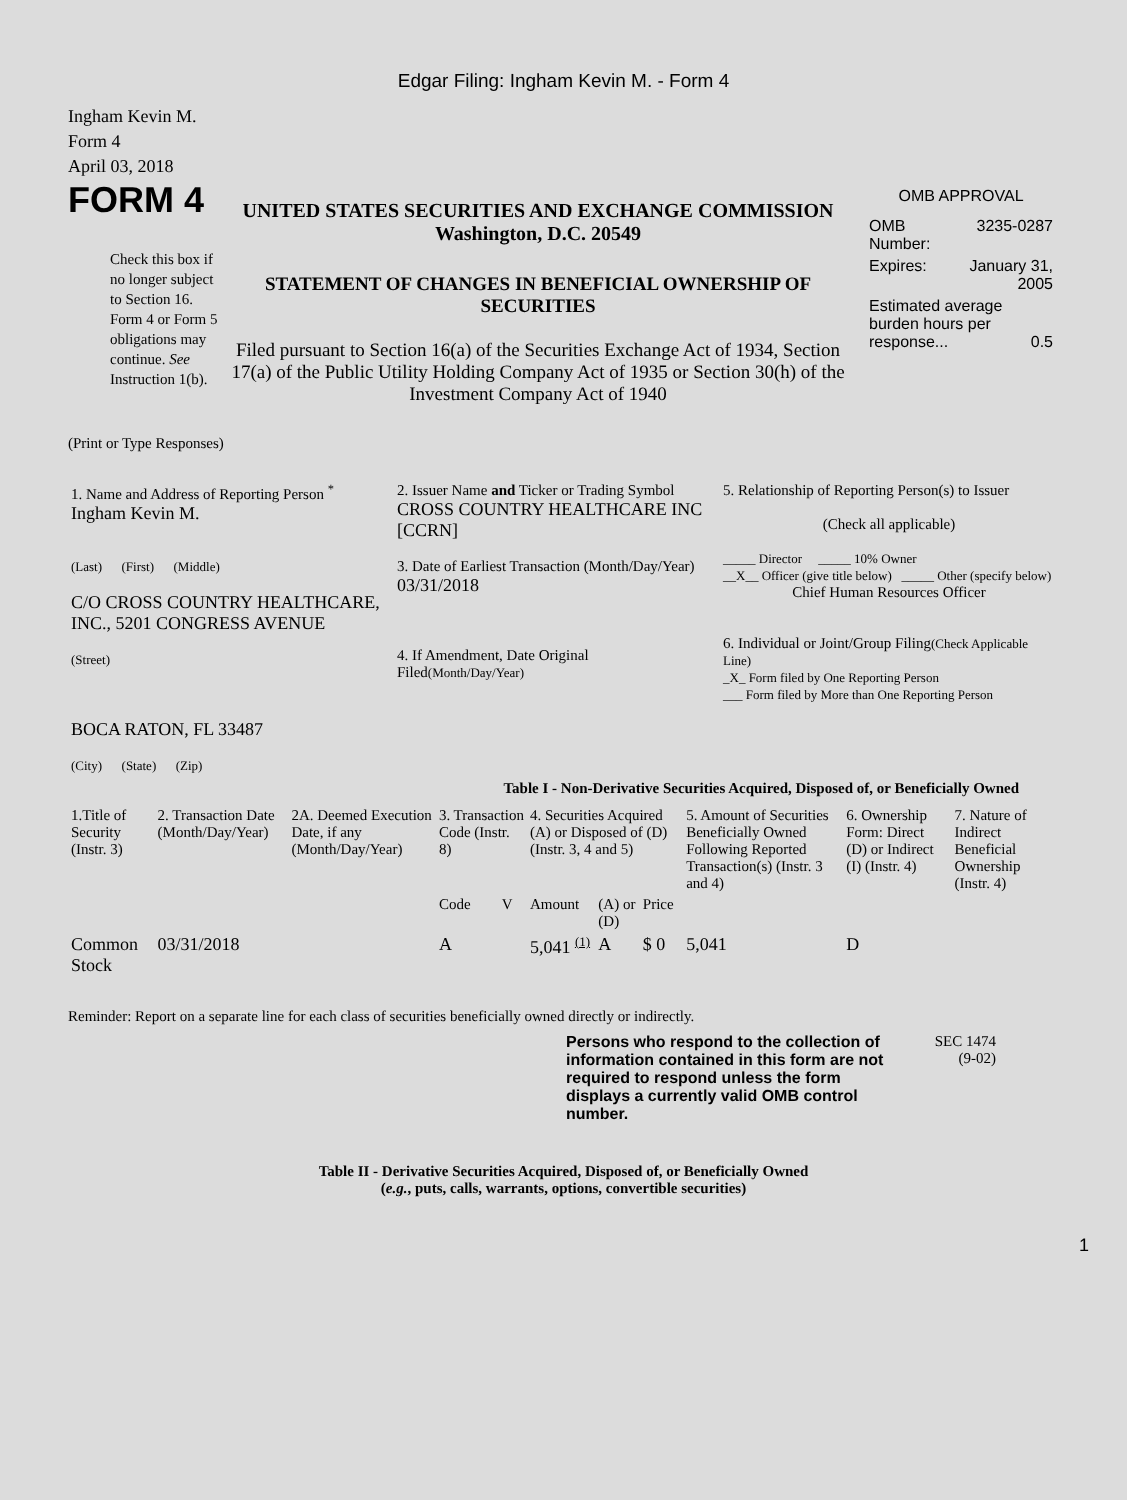Edgar Filing: Ingham Kevin M. - Form 4
Ingham Kevin M.
Form 4
April 03, 2018
FORM 4
Check this box if no longer subject to Section 16. Form 4 or Form 5 obligations may continue. See Instruction 1(b).
UNITED STATES SECURITIES AND EXCHANGE COMMISSION
Washington, D.C. 20549
STATEMENT OF CHANGES IN BENEFICIAL OWNERSHIP OF SECURITIES
Filed pursuant to Section 16(a) of the Securities Exchange Act of 1934, Section 17(a) of the Public Utility Holding Company Act of 1935 or Section 30(h) of the Investment Company Act of 1940
OMB APPROVAL
| OMB Number: | 3235-0287 |
| Expires: | January 31, 2005 |
| Estimated average burden hours per response... 0.5 | |
(Print or Type Responses)
| 1. Name and Address of Reporting Person <sup>*</sup> Ingham Kevin M. (Last) (First) (Middle) C/O CROSS COUNTRY HEALTHCARE, INC., 5201 CONGRESS AVENUE (Street) BOCA RATON, FL 33487 (City) (State) (Zip) | 2. Issuer Name and Ticker or Trading Symbol CROSS COUNTRY HEALTHCARE INC [CCRN] 3. Date of Earliest Transaction (Month/Day/Year) 03/31/2018 4. If Amendment, Date Original Filed (Month/Day/Year) | 5. Relationship of Reporting Person(s) to Issuer (Check all applicable) _____ Director _____ 10% Owner __X__ Officer (give title below) _____ Other (specify below) Chief Human Resources Officer 6. Individual or Joint/Group Filing (Check Applicable Line) _X_ Form filed by One Reporting Person ___ Form filed by More than One Reporting Person |
Table I - Non-Derivative Securities Acquired, Disposed of, or Beneficially Owned
| 1.Title of Security (Instr. 3) | 2. Transaction Date (Month/Day/Year) | 2A. Deemed Execution Date, if any (Month/Day/Year) | 3. Transaction Code (Instr. 8) | | 4. Securities Acquired (A) or Disposed of (D) (Instr. 3, 4 and 5) | | | 5. Amount of Securities Beneficially Owned Following Reported Transaction(s) (Instr. 3 and 4) | 6. Ownership Form: Direct (D) or Indirect (I) (Instr. 4) | 7. Nature of Indirect Beneficial Ownership (Instr. 4) |
| --- | --- | --- | --- | --- | --- | --- | --- | --- | --- | --- |
| | | | Code | V | Amount | (A) or (D) | Price | | | |
| Common Stock | 03/31/2018 | | A | | 5,041 <sup>(1)</sup> | A | $ 0 | 5,041 | D | |
Reminder: Report on a separate line for each class of securities beneficially owned directly or indirectly.
Persons who respond to the collection of information contained in this form are not required to respond unless the form displays a currently valid OMB control number.
SEC 1474
(9-02)
Table II - Derivative Securities Acquired, Disposed of, or Beneficially Owned
(e.g., puts, calls, warrants, options, convertible securities)
1